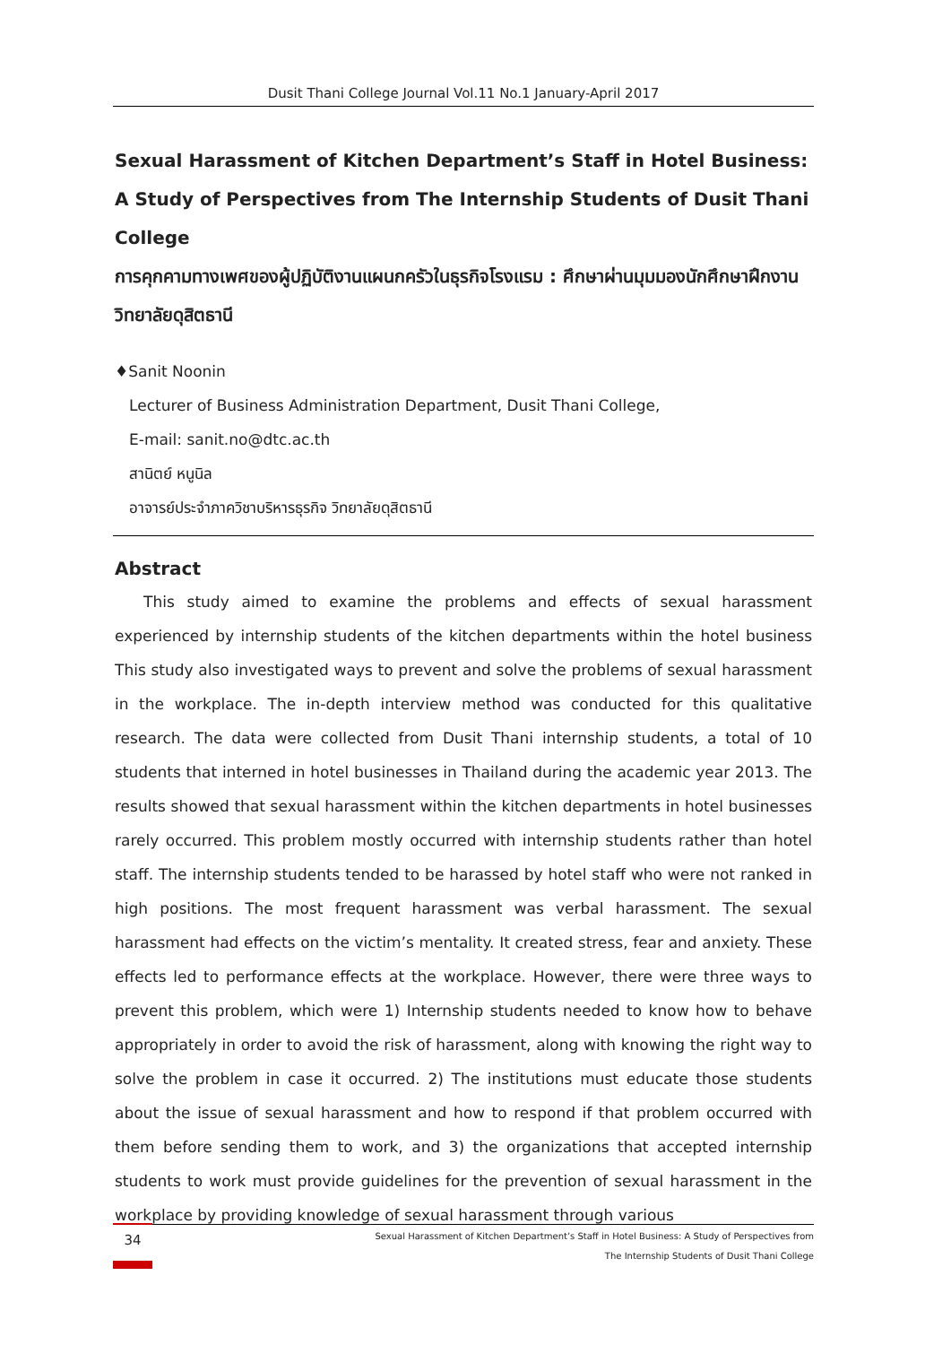Dusit Thani College Journal Vol.11 No.1 January-April 2017
Sexual Harassment of Kitchen Department’s Staff in Hotel Business:
A Study of Perspectives from The Internship Students of Dusit Thani College
การคุกคามทางเพศของผู้ปฏิบัติงานแผนกครัวในธุรกิจโรงแรม : ศึกษาผ่านมุมมองนักศึกษาฝึกงานวิทยาลัยดุสิตธานี
♦Sanit Noonin
Lecturer of Business Administration Department, Dusit Thani College,
E-mail: sanit.no@dtc.ac.th
สานิตย์ หนูนิล
อาจารย์ประจำภาควิชาบริหารธุรกิจ วิทยาลัยดุสิตธานี
Abstract
This study aimed to examine the problems and effects of sexual harassment experienced by internship students of the kitchen departments within the hotel business This study also investigated ways to prevent and solve the problems of sexual harassment in the workplace. The in-depth interview method was conducted for this qualitative research. The data were collected from Dusit Thani internship students, a total of 10 students that interned in hotel businesses in Thailand during the academic year 2013. The results showed that sexual harassment within the kitchen departments in hotel businesses rarely occurred. This problem mostly occurred with internship students rather than hotel staff. The internship students tended to be harassed by hotel staff who were not ranked in high positions. The most frequent harassment was verbal harassment. The sexual harassment had effects on the victim’s mentality. It created stress, fear and anxiety. These effects led to performance effects at the workplace. However, there were three ways to prevent this problem, which were 1) Internship students needed to know how to behave appropriately in order to avoid the risk of harassment, along with knowing the right way to solve the problem in case it occurred. 2) The institutions must educate those students about the issue of sexual harassment and how to respond if that problem occurred with them before sending them to work, and 3) the organizations that accepted internship students to work must provide guidelines for the prevention of sexual harassment in the workplace by providing knowledge of sexual harassment through various
34
Sexual Harassment of Kitchen Department’s Staff in Hotel Business: A Study of Perspectives from
The Internship Students of Dusit Thani College